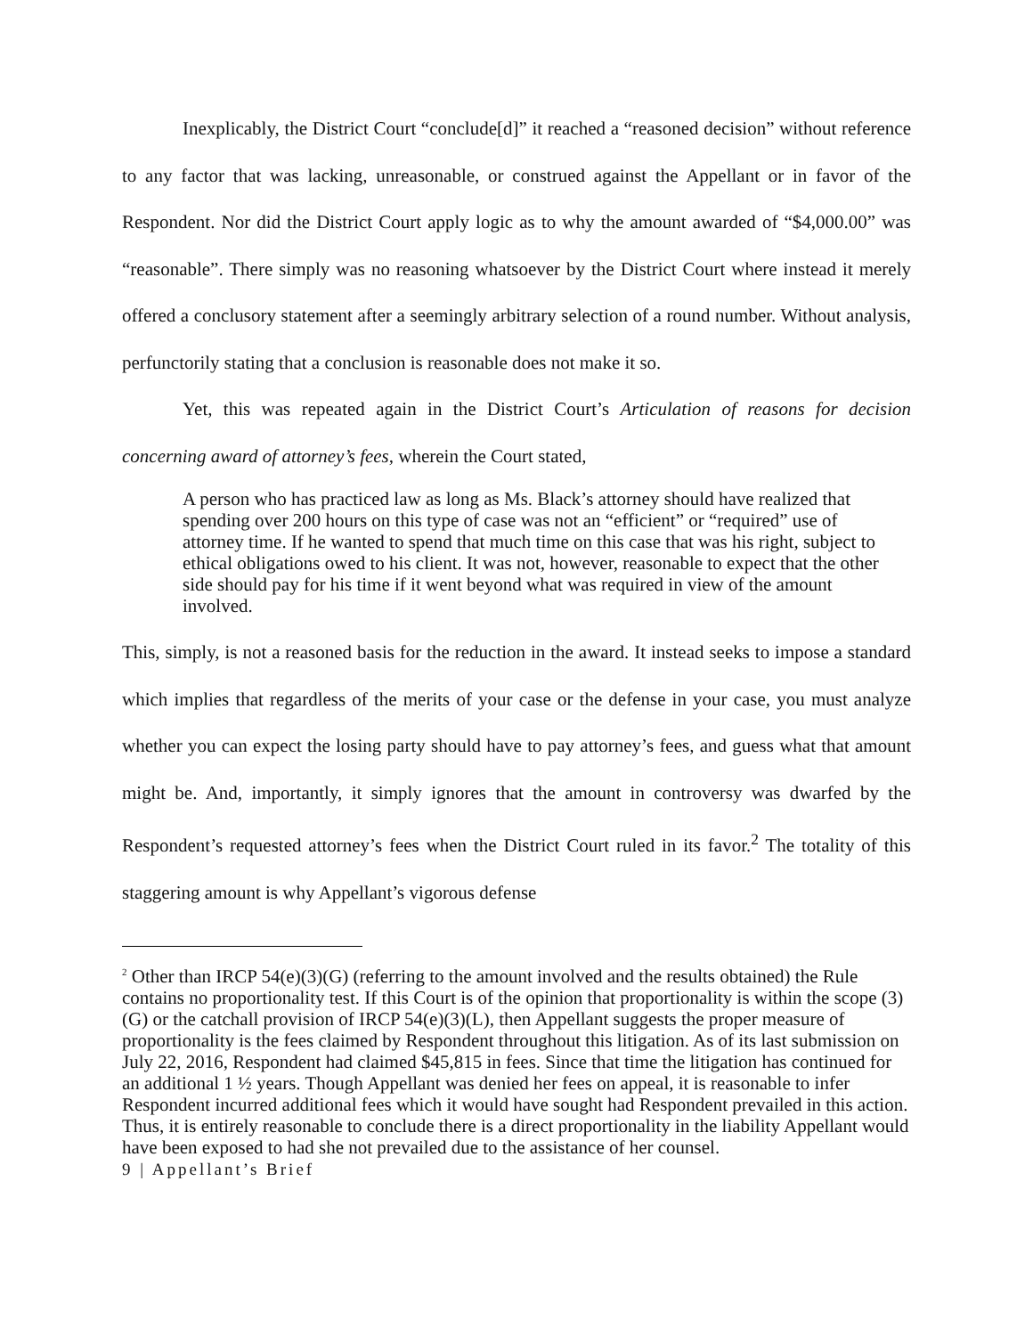Inexplicably, the District Court “conclude[d]” it reached a “reasoned decision” without reference to any factor that was lacking, unreasonable, or construed against the Appellant or in favor of the Respondent. Nor did the District Court apply logic as to why the amount awarded of “$4,000.00” was “reasonable”. There simply was no reasoning whatsoever by the District Court where instead it merely offered a conclusory statement after a seemingly arbitrary selection of a round number. Without analysis, perfunctorily stating that a conclusion is reasonable does not make it so.
Yet, this was repeated again in the District Court’s Articulation of reasons for decision concerning award of attorney’s fees, wherein the Court stated,
A person who has practiced law as long as Ms. Black’s attorney should have realized that spending over 200 hours on this type of case was not an “efficient” or “required” use of attorney time. If he wanted to spend that much time on this case that was his right, subject to ethical obligations owed to his client. It was not, however, reasonable to expect that the other side should pay for his time if it went beyond what was required in view of the amount involved.
This, simply, is not a reasoned basis for the reduction in the award. It instead seeks to impose a standard which implies that regardless of the merits of your case or the defense in your case, you must analyze whether you can expect the losing party should have to pay attorney’s fees, and guess what that amount might be. And, importantly, it simply ignores that the amount in controversy was dwarfed by the Respondent’s requested attorney’s fees when the District Court ruled in its favor.<sup>2</sup> The totality of this staggering amount is why Appellant’s vigorous defense
<sup>2</sup> Other than IRCP 54(e)(3)(G) (referring to the amount involved and the results obtained) the Rule contains no proportionality test. If this Court is of the opinion that proportionality is within the scope (3)(G) or the catchall provision of IRCP 54(e)(3)(L), then Appellant suggests the proper measure of proportionality is the fees claimed by Respondent throughout this litigation. As of its last submission on July 22, 2016, Respondent had claimed $45,815 in fees. Since that time the litigation has continued for an additional 1 ½ years. Though Appellant was denied her fees on appeal, it is reasonable to infer Respondent incurred additional fees which it would have sought had Respondent prevailed in this action. Thus, it is entirely reasonable to conclude there is a direct proportionality in the liability Appellant would have been exposed to had she not prevailed due to the assistance of her counsel.
9 | Appellant’s Brief